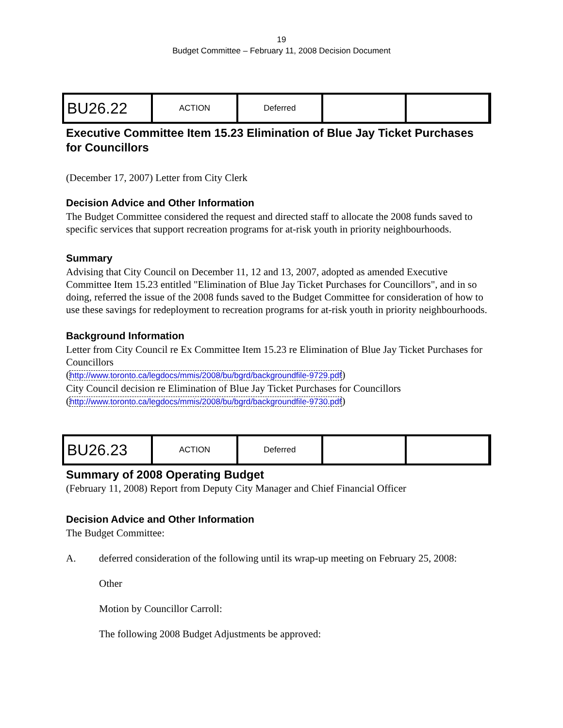19
Budget Committee – February 11, 2008 Decision Document
| BU26.22 | ACTION | Deferred | | |
Executive Committee Item 15.23 Elimination of Blue Jay Ticket Purchases for Councillors
(December 17, 2007) Letter from City Clerk
Decision Advice and Other Information
The Budget Committee considered the request and directed staff to allocate the 2008 funds saved to specific services that support recreation programs for at-risk youth in priority neighbourhoods.
Summary
Advising that City Council on December 11, 12 and 13, 2007, adopted as amended Executive Committee Item 15.23 entitled "Elimination of Blue Jay Ticket Purchases for Councillors", and in so doing, referred the issue of the 2008 funds saved to the Budget Committee for consideration of how to use these savings for redeployment to recreation programs for at-risk youth in priority neighbourhoods.
Background Information
Letter from City Council re Ex Committee Item 15.23 re Elimination of Blue Jay Ticket Purchases for Councillors
(http://www.toronto.ca/legdocs/mmis/2008/bu/bgrd/backgroundfile-9729.pdf)
City Council decision re Elimination of Blue Jay Ticket Purchases for Councillors
(http://www.toronto.ca/legdocs/mmis/2008/bu/bgrd/backgroundfile-9730.pdf)
| BU26.23 | ACTION | Deferred | | |
Summary of 2008 Operating Budget
(February 11, 2008) Report from Deputy City Manager and Chief Financial Officer
Decision Advice and Other Information
The Budget Committee:
A. deferred consideration of the following until its wrap-up meeting on February 25, 2008:
Other
Motion by Councillor Carroll:
The following 2008 Budget Adjustments be approved: